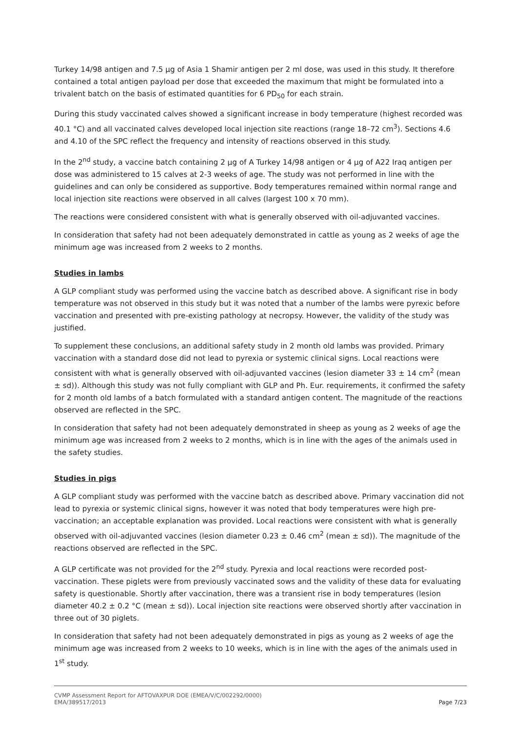Turkey 14/98 antigen and 7.5 µg of Asia 1 Shamir antigen per 2 ml dose, was used in this study. It therefore contained a total antigen payload per dose that exceeded the maximum that might be formulated into a trivalent batch on the basis of estimated quantities for 6 PD<sub>50</sub> for each strain.
During this study vaccinated calves showed a significant increase in body temperature (highest recorded was 40.1 °C) and all vaccinated calves developed local injection site reactions (range 18–72 cm<sup>3</sup>). Sections 4.6 and 4.10 of the SPC reflect the frequency and intensity of reactions observed in this study.
In the 2<sup>nd</sup> study, a vaccine batch containing 2 µg of A Turkey 14/98 antigen or 4 µg of A22 Iraq antigen per dose was administered to 15 calves at 2-3 weeks of age. The study was not performed in line with the guidelines and can only be considered as supportive. Body temperatures remained within normal range and local injection site reactions were observed in all calves (largest 100 x 70 mm).
The reactions were considered consistent with what is generally observed with oil-adjuvanted vaccines.
In consideration that safety had not been adequately demonstrated in cattle as young as 2 weeks of age the minimum age was increased from 2 weeks to 2 months.
Studies in lambs
A GLP compliant study was performed using the vaccine batch as described above. A significant rise in body temperature was not observed in this study but it was noted that a number of the lambs were pyrexic before vaccination and presented with pre-existing pathology at necropsy. However, the validity of the study was justified.
To supplement these conclusions, an additional safety study in 2 month old lambs was provided. Primary vaccination with a standard dose did not lead to pyrexia or systemic clinical signs. Local reactions were consistent with what is generally observed with oil-adjuvanted vaccines (lesion diameter 33 ± 14 cm<sup>2</sup> (mean ± sd)). Although this study was not fully compliant with GLP and Ph. Eur. requirements, it confirmed the safety for 2 month old lambs of a batch formulated with a standard antigen content. The magnitude of the reactions observed are reflected in the SPC.
In consideration that safety had not been adequately demonstrated in sheep as young as 2 weeks of age the minimum age was increased from 2 weeks to 2 months, which is in line with the ages of the animals used in the safety studies.
Studies in pigs
A GLP compliant study was performed with the vaccine batch as described above. Primary vaccination did not lead to pyrexia or systemic clinical signs, however it was noted that body temperatures were high pre-vaccination; an acceptable explanation was provided. Local reactions were consistent with what is generally observed with oil-adjuvanted vaccines (lesion diameter 0.23 ± 0.46 cm<sup>2</sup> (mean ± sd)). The magnitude of the reactions observed are reflected in the SPC.
A GLP certificate was not provided for the 2<sup>nd</sup> study. Pyrexia and local reactions were recorded post-vaccination. These piglets were from previously vaccinated sows and the validity of these data for evaluating safety is questionable. Shortly after vaccination, there was a transient rise in body temperatures (lesion diameter 40.2 ± 0.2 °C (mean ± sd)). Local injection site reactions were observed shortly after vaccination in three out of 30 piglets.
In consideration that safety had not been adequately demonstrated in pigs as young as 2 weeks of age the minimum age was increased from 2 weeks to 10 weeks, which is in line with the ages of the animals used in 1<sup>st</sup> study.
CVMP Assessment Report for AFTOVAXPUR DOE (EMEA/V/C/002292/0000)
EMA/389517/2013 Page 7/23